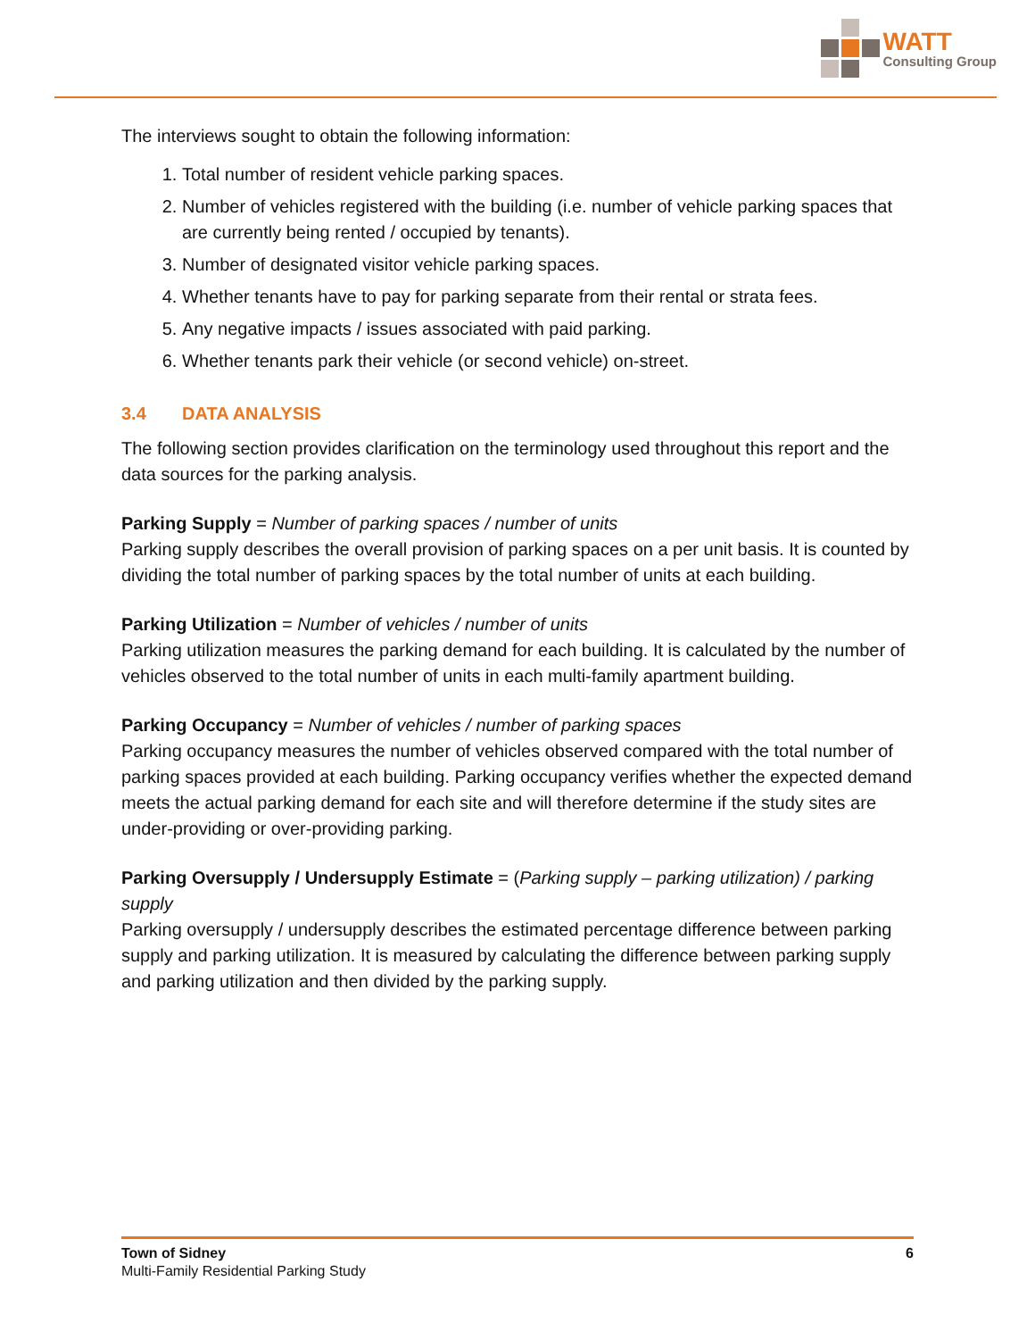WATT
Consulting Group
The interviews sought to obtain the following information:
1. Total number of resident vehicle parking spaces.
2. Number of vehicles registered with the building (i.e. number of vehicle parking spaces that are currently being rented / occupied by tenants).
3. Number of designated visitor vehicle parking spaces.
4. Whether tenants have to pay for parking separate from their rental or strata fees.
5. Any negative impacts / issues associated with paid parking.
6. Whether tenants park their vehicle (or second vehicle) on-street.
3.4 DATA ANALYSIS
The following section provides clarification on the terminology used throughout this report and the data sources for the parking analysis.
Parking Supply = Number of parking spaces / number of units
Parking supply describes the overall provision of parking spaces on a per unit basis. It is counted by dividing the total number of parking spaces by the total number of units at each building.
Parking Utilization = Number of vehicles / number of units
Parking utilization measures the parking demand for each building. It is calculated by the number of vehicles observed to the total number of units in each multi-family apartment building.
Parking Occupancy = Number of vehicles / number of parking spaces
Parking occupancy measures the number of vehicles observed compared with the total number of parking spaces provided at each building. Parking occupancy verifies whether the expected demand meets the actual parking demand for each site and will therefore determine if the study sites are under-providing or over-providing parking.
Parking Oversupply / Undersupply Estimate = (Parking supply – parking utilization) / parking supply
Parking oversupply / undersupply describes the estimated percentage difference between parking supply and parking utilization. It is measured by calculating the difference between parking supply and parking utilization and then divided by the parking supply.
Town of Sidney
Multi-Family Residential Parking Study
6